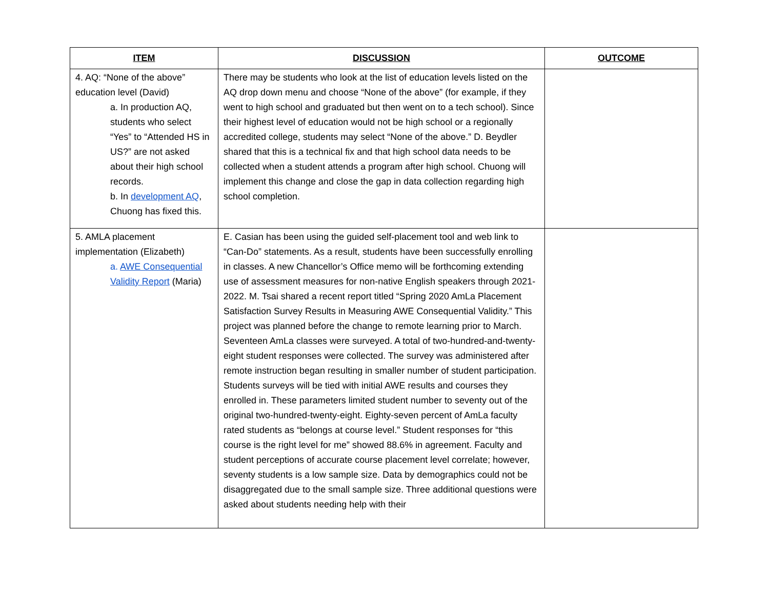| ITEM | DISCUSSION | OUTCOME |
| --- | --- | --- |
| 4. AQ: “None of the above” education level (David) a. In production AQ, students who select “Yes” to “Attended HS in US?” are not asked about their high school records. b. In development AQ , Chuong has fixed this. | There may be students who look at the list of education levels listed on the AQ drop down menu and choose “None of the above” (for example, if they went to high school and graduated but then went on to a tech school). Since their highest level of education would not be high school or a regionally accredited college, students may select “None of the above.” D. Beydler shared that this is a technical fix and that high school data needs to be collected when a student attends a program after high school. Chuong will implement this change and close the gap in data collection regarding high school completion. | |
| 5. AMLA placement implementation (Elizabeth) a. AWE Consequential Validity Report (Maria) | E. Casian has been using the guided self-placement tool and web link to “Can-Do” statements. As a result, students have been successfully enrolling in classes. A new Chancellor’s Office memo will be forthcoming extending use of assessment measures for non-native English speakers through 2021-2022. M. Tsai shared a recent report titled “Spring 2020 AmLa Placement Satisfaction Survey Results in Measuring AWE Consequential Validity.” This project was planned before the change to remote learning prior to March. Seventeen AmLa classes were surveyed. A total of two-hundred-and-twenty-eight student responses were collected. The survey was administered after remote instruction began resulting in smaller number of student participation. Students surveys will be tied with initial AWE results and courses they enrolled in. These parameters limited student number to seventy out of the original two-hundred-twenty-eight. Eighty-seven percent of AmLa faculty rated students as “belongs at course level.” Student responses for “this course is the right level for me” showed 88.6% in agreement. Faculty and student perceptions of accurate course placement level correlate; however, seventy students is a low sample size. Data by demographics could not be disaggregated due to the small sample size. Three additional questions were asked about students needing help with their | |